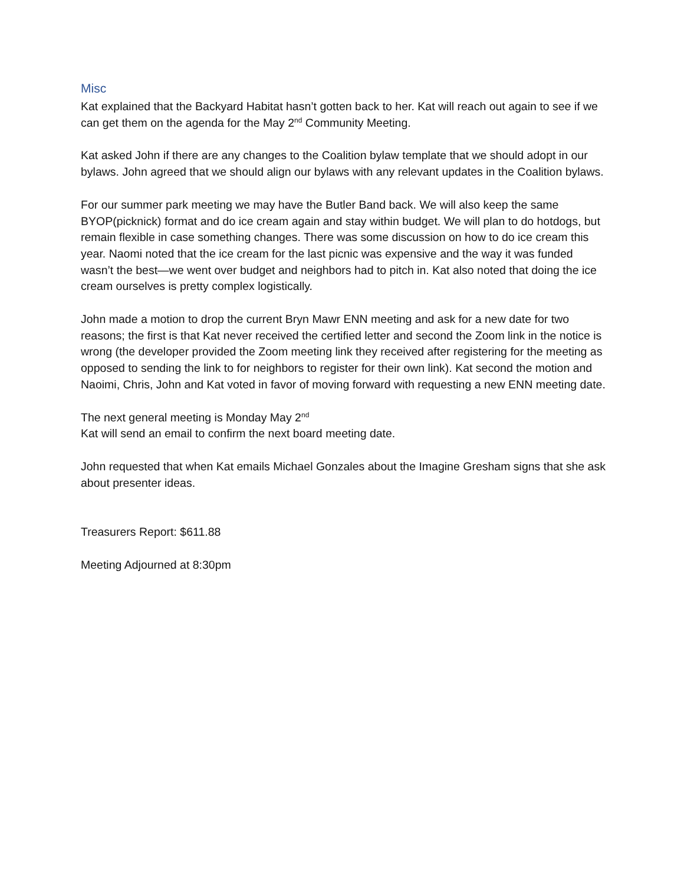Misc
Kat explained that the Backyard Habitat hasn’t gotten back to her. Kat will reach out again to see if we can get them on the agenda for the May 2<sup>nd</sup> Community Meeting.
Kat asked John if there are any changes to the Coalition bylaw template that we should adopt in our bylaws. John agreed that we should align our bylaws with any relevant updates in the Coalition bylaws.
For our summer park meeting we may have the Butler Band back. We will also keep the same BYOP(picknick) format and do ice cream again and stay within budget. We will plan to do hotdogs, but remain flexible in case something changes. There was some discussion on how to do ice cream this year. Naomi noted that the ice cream for the last picnic was expensive and the way it was funded wasn’t the best—we went over budget and neighbors had to pitch in. Kat also noted that doing the ice cream ourselves is pretty complex logistically.
John made a motion to drop the current Bryn Mawr ENN meeting and ask for a new date for two reasons; the first is that Kat never received the certified letter and second the Zoom link in the notice is wrong (the developer provided the Zoom meeting link they received after registering for the meeting as opposed to sending the link to for neighbors to register for their own link). Kat second the motion and Naoimi, Chris, John and Kat voted in favor of moving forward with requesting a new ENN meeting date.
The next general meeting is Monday May 2<sup>nd</sup>
Kat will send an email to confirm the next board meeting date.
John requested that when Kat emails Michael Gonzales about the Imagine Gresham signs that she ask about presenter ideas.
Treasurers Report: $611.88
Meeting Adjourned at 8:30pm